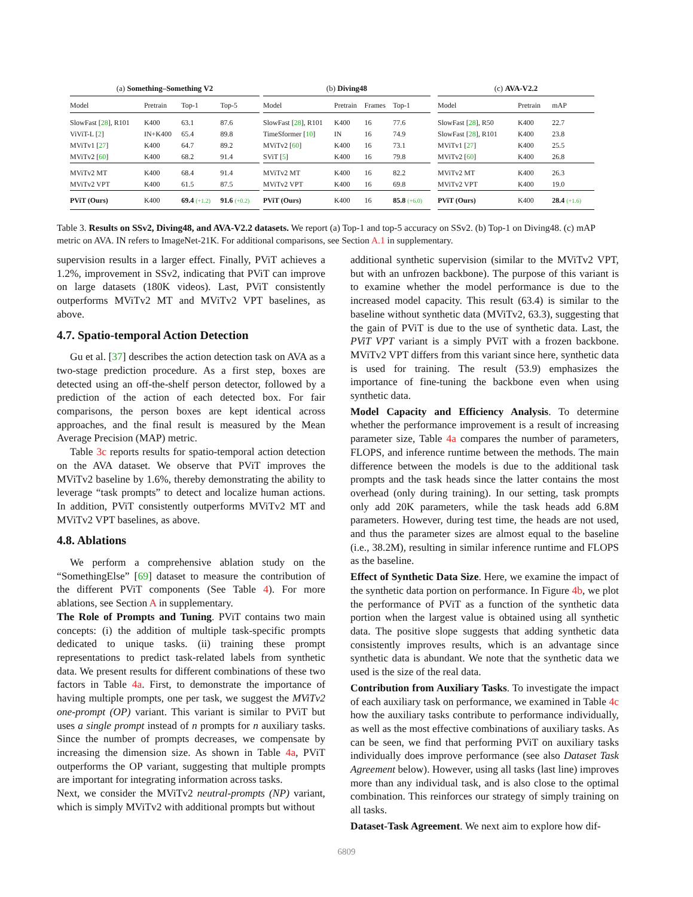(a) Something–Something V2
| Model | Pretrain | Top-1 | Top-5 |
| --- | --- | --- | --- |
| SlowFast [ 28 ], R101 | K400 | 63.1 | 87.6 |
| ViViT-L [ 2 ] | IN+K400 | 65.4 | 89.8 |
| MViTv1 [ 27 ] | K400 | 64.7 | 89.2 |
| MViTv2 [ 60 ] | K400 | 68.2 | 91.4 |
| MViTv2 MT | K400 | 68.4 | 91.4 |
| MViTv2 VPT | K400 | 61.5 | 87.5 |
| PViT (Ours) | K400 | 69.4 (+1.2) | 91.6 (+0.2) |
(b) Diving48
| Model | Pretrain | Frames | Top-1 |
| --- | --- | --- | --- |
| SlowFast [ 28 ], R101 | K400 | 16 | 77.6 |
| TimeSformer [ 10 ] | IN | 16 | 74.9 |
| MViTv2 [ 60 ] | K400 | 16 | 73.1 |
| SViT [ 5 ] | K400 | 16 | 79.8 |
| MViTv2 MT | K400 | 16 | 82.2 |
| MViTv2 VPT | K400 | 16 | 69.8 |
| PViT (Ours) | K400 | 16 | 85.8 (+6.0) |
(c) AVA-V2.2
| Model | Pretrain | mAP |
| --- | --- | --- |
| SlowFast [ 28 ], R50 | K400 | 22.7 |
| SlowFast [ 28 ], R101 | K400 | 23.8 |
| MViTv1 [ 27 ] | K400 | 25.5 |
| MViTv2 [ 60 ] | K400 | 26.8 |
| MViTv2 MT | K400 | 26.3 |
| MViTv2 VPT | K400 | 19.0 |
| PViT (Ours) | K400 | 28.4 (+1.6) |
Table 3. Results on SSv2, Diving48, and AVA-V2.2 datasets. We report (a) Top-1 and top-5 accuracy on SSv2. (b) Top-1 on Diving48. (c) mAP metric on AVA. IN refers to ImageNet-21K. For additional comparisons, see Section A.1 in supplementary.
supervision results in a larger effect. Finally, PViT achieves a 1.2%, improvement in SSv2, indicating that PViT can improve on large datasets (180K videos). Last, PViT consistently outperforms MViTv2 MT and MViTv2 VPT baselines, as above.
4.7. Spatio-temporal Action Detection
Gu et al. [37] describes the action detection task on AVA as a two-stage prediction procedure. As a first step, boxes are detected using an off-the-shelf person detector, followed by a prediction of the action of each detected box. For fair comparisons, the person boxes are kept identical across approaches, and the final result is measured by the Mean Average Precision (MAP) metric.
Table 3c reports results for spatio-temporal action detection on the AVA dataset. We observe that PViT improves the MViTv2 baseline by 1.6%, thereby demonstrating the ability to leverage “task prompts” to detect and localize human actions. In addition, PViT consistently outperforms MViTv2 MT and MViTv2 VPT baselines, as above.
4.8. Ablations
We perform a comprehensive ablation study on the “SomethingElse” [69] dataset to measure the contribution of the different PViT components (See Table 4). For more ablations, see Section A in supplementary.
The Role of Prompts and Tuning. PViT contains two main concepts: (i) the addition of multiple task-specific prompts dedicated to unique tasks. (ii) training these prompt representations to predict task-related labels from synthetic data. We present results for different combinations of these two factors in Table 4a. First, to demonstrate the importance of having multiple prompts, one per task, we suggest the MViTv2 one-prompt (OP) variant. This variant is similar to PViT but uses a single prompt instead of n prompts for n auxiliary tasks. Since the number of prompts decreases, we compensate by increasing the dimension size. As shown in Table 4a, PViT outperforms the OP variant, suggesting that multiple prompts are important for integrating information across tasks.
Next, we consider the MViTv2 neutral-prompts (NP) variant, which is simply MViTv2 with additional prompts but without
additional synthetic supervision (similar to the MViTv2 VPT, but with an unfrozen backbone). The purpose of this variant is to examine whether the model performance is due to the increased model capacity. This result (63.4) is similar to the baseline without synthetic data (MViTv2, 63.3), suggesting that the gain of PViT is due to the use of synthetic data. Last, the PViT VPT variant is a simply PViT with a frozen backbone. MViTv2 VPT differs from this variant since here, synthetic data is used for training. The result (53.9) emphasizes the importance of fine-tuning the backbone even when using synthetic data.
Model Capacity and Efficiency Analysis. To determine whether the performance improvement is a result of increasing parameter size, Table 4a compares the number of parameters, FLOPS, and inference runtime between the methods. The main difference between the models is due to the additional task prompts and the task heads since the latter contains the most overhead (only during training). In our setting, task prompts only add 20K parameters, while the task heads add 6.8M parameters. However, during test time, the heads are not used, and thus the parameter sizes are almost equal to the baseline (i.e., 38.2M), resulting in similar inference runtime and FLOPS as the baseline.
Effect of Synthetic Data Size. Here, we examine the impact of the synthetic data portion on performance. In Figure 4b, we plot the performance of PViT as a function of the synthetic data portion when the largest value is obtained using all synthetic data. The positive slope suggests that adding synthetic data consistently improves results, which is an advantage since synthetic data is abundant. We note that the synthetic data we used is the size of the real data.
Contribution from Auxiliary Tasks. To investigate the impact of each auxiliary task on performance, we examined in Table 4c how the auxiliary tasks contribute to performance individually, as well as the most effective combinations of auxiliary tasks. As can be seen, we find that performing PViT on auxiliary tasks individually does improve performance (see also Dataset Task Agreement below). However, using all tasks (last line) improves more than any individual task, and is also close to the optimal combination. This reinforces our strategy of simply training on all tasks.
Dataset-Task Agreement. We next aim to explore how dif-
6809